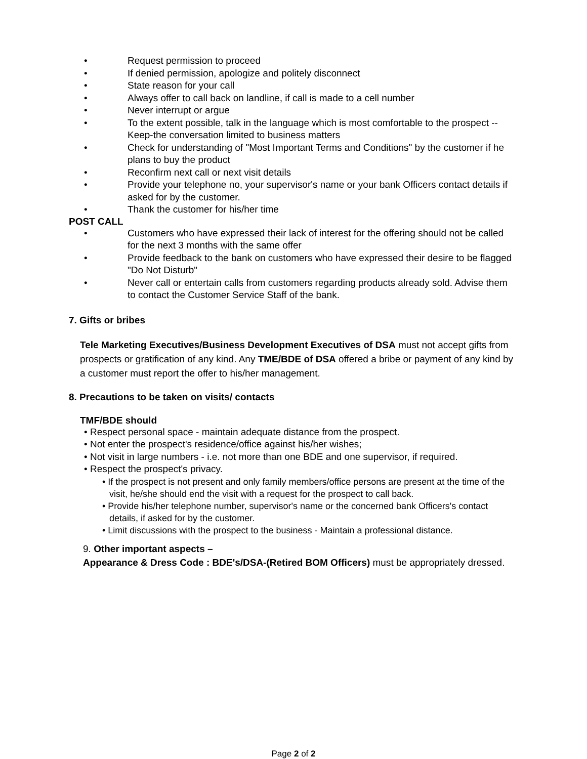• Request permission to proceed
• If denied permission, apologize and politely disconnect
• State reason for your call
• Always offer to call back on landline, if call is made to a cell number
• Never interrupt or argue
• To the extent possible, talk in the language which is most comfortable to the prospect --Keep-the conversation limited to business matters
• Check for understanding of "Most Important Terms and Conditions" by the customer if he plans to buy the product
• Reconfirm next call or next visit details
• Provide your telephone no, your supervisor's name or your bank Officers contact details if asked for by the customer.
• Thank the customer for his/her time
POST CALL
• Customers who have expressed their lack of interest for the offering should not be called for the next 3 months with the same offer
• Provide feedback to the bank on customers who have expressed their desire to be flagged "Do Not Disturb"
• Never call or entertain calls from customers regarding products already sold. Advise them to contact the Customer Service Staff of the bank.
7. Gifts or bribes
Tele Marketing Executives/Business Development Executives of DSA must not accept gifts from prospects or gratification of any kind. Any TME/BDE of DSA offered a bribe or payment of any kind by a customer must report the offer to his/her management.
8. Precautions to be taken on visits/ contacts
TMF/BDE should
• Respect personal space - maintain adequate distance from the prospect.
• Not enter the prospect's residence/office against his/her wishes;
• Not visit in large numbers - i.e. not more than one BDE and one supervisor, if required.
• Respect the prospect's privacy.
• If the prospect is not present and only family members/office persons are present at the time of the visit, he/she should end the visit with a request for the prospect to call back.
• Provide his/her telephone number, supervisor's name or the concerned bank Officers's contact details, if asked for by the customer.
• Limit discussions with the prospect to the business - Maintain a professional distance.
9. Other important aspects –
Appearance & Dress Code : BDE's/DSA-(Retired BOM Officers) must be appropriately dressed.
Page 2 of 2